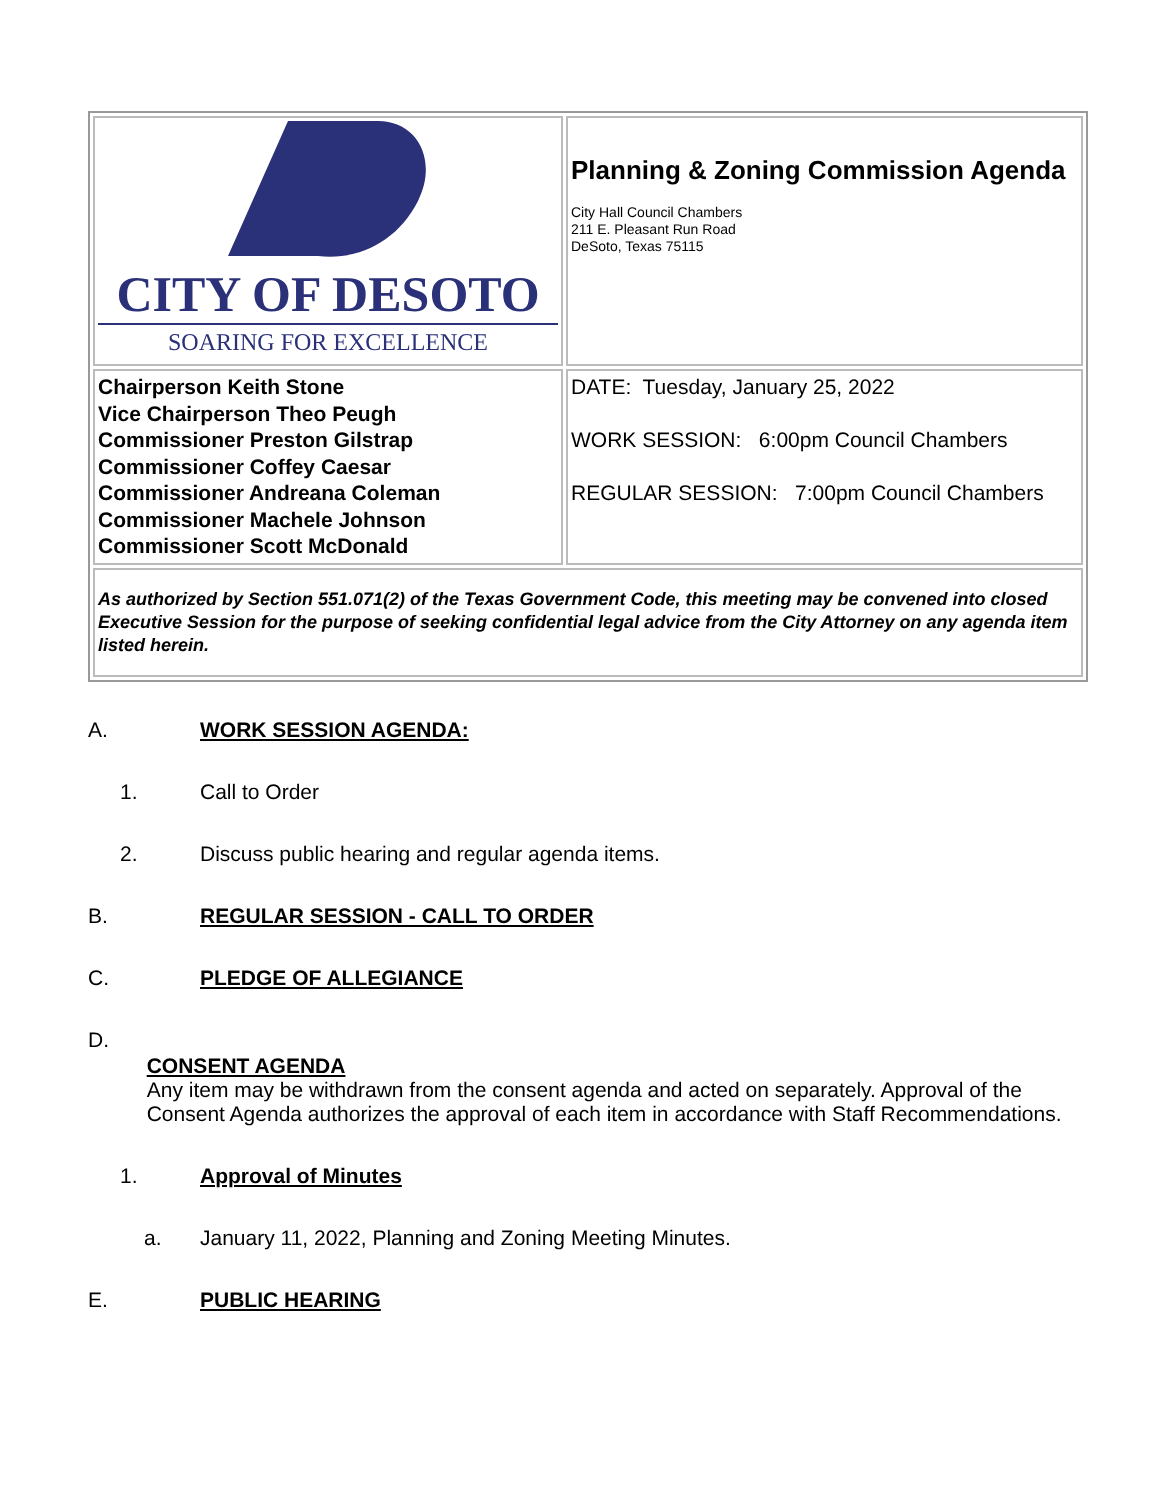| CITY OF DESOTO SOARING FOR EXCELLENCE | Planning & Zoning Commission Agenda City Hall Council Chambers 211 E. Pleasant Run Road DeSoto, Texas 75115 |
| Chairperson Keith Stone Vice Chairperson Theo Peugh Commissioner Preston Gilstrap Commissioner Coffey Caesar Commissioner Andreana Coleman Commissioner Machele Johnson Commissioner Scott McDonald | DATE: Tuesday, January 25, 2022 WORK SESSION: 6:00pm Council Chambers REGULAR SESSION: 7:00pm Council Chambers |
| As authorized by Section 551.071(2) of the Texas Government Code, this meeting may be convened into closed Executive Session for the purpose of seeking confidential legal advice from the City Attorney on any agenda item listed herein. | |
A. WORK SESSION AGENDA:
1. Call to Order
2. Discuss public hearing and regular agenda items.
B. REGULAR SESSION - CALL TO ORDER
C. PLEDGE OF ALLEGIANCE
D.
CONSENT AGENDA
Any item may be withdrawn from the consent agenda and acted on separately. Approval of the Consent Agenda authorizes the approval of each item in accordance with Staff Recommendations.
1. Approval of Minutes
a. January 11, 2022, Planning and Zoning Meeting Minutes.
E. PUBLIC HEARING